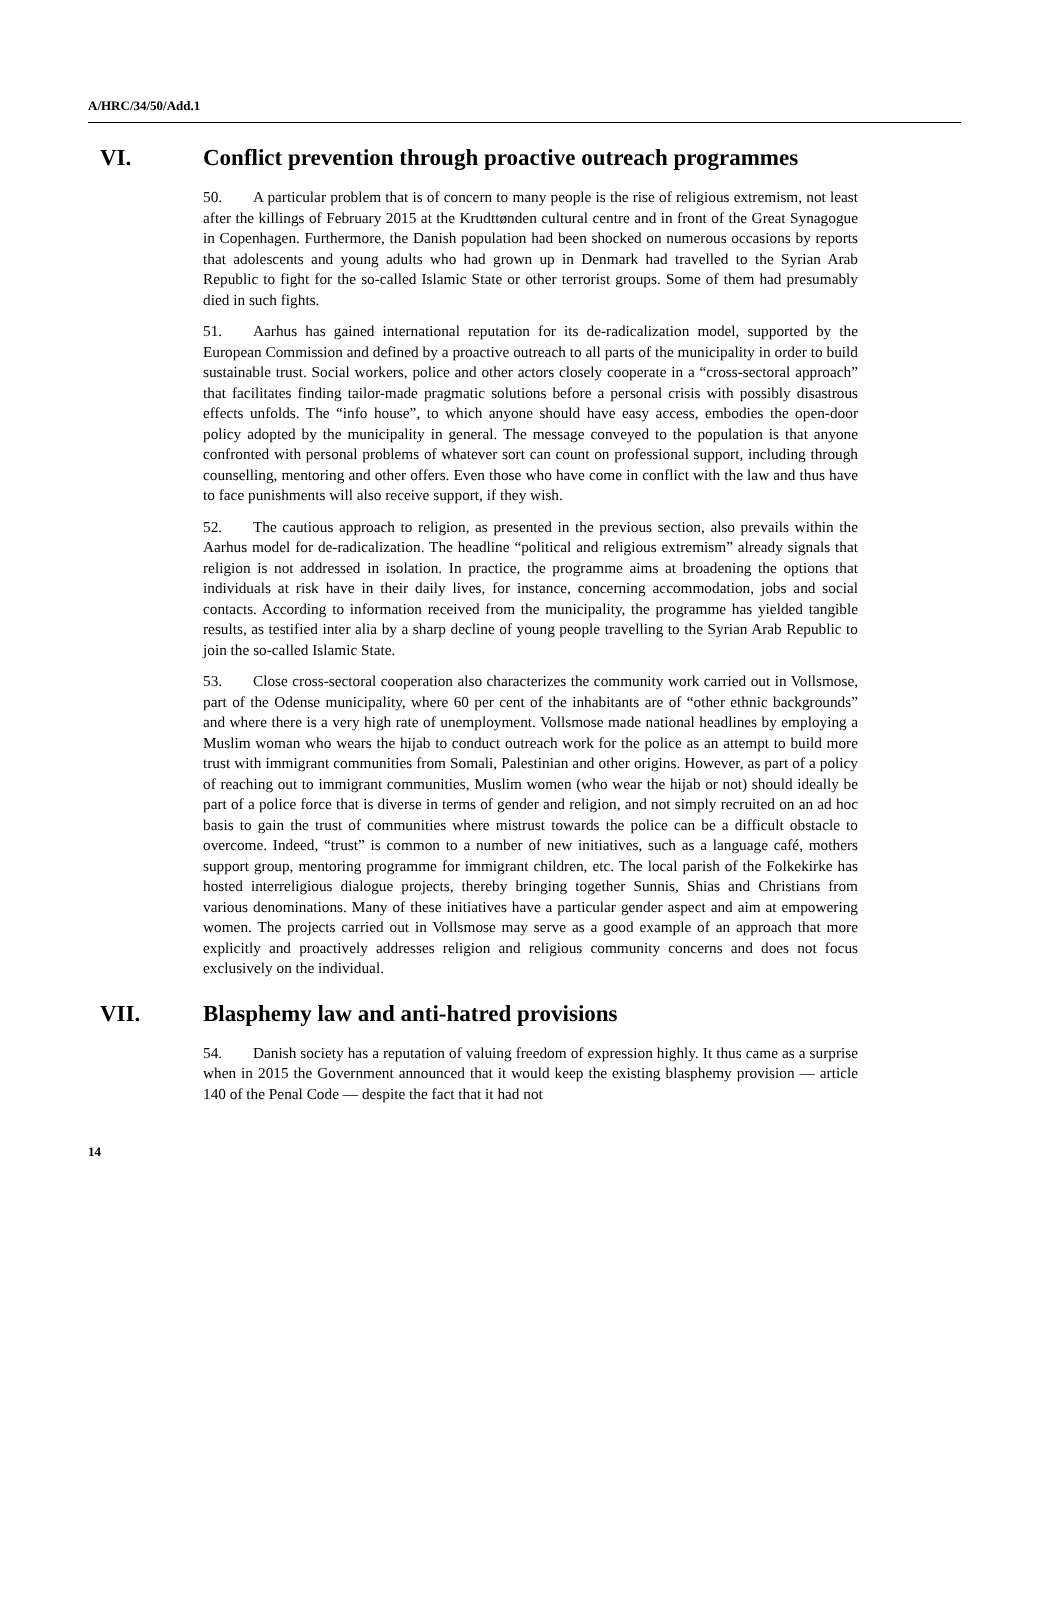A/HRC/34/50/Add.1
VI. Conflict prevention through proactive outreach programmes
50. A particular problem that is of concern to many people is the rise of religious extremism, not least after the killings of February 2015 at the Krudttønden cultural centre and in front of the Great Synagogue in Copenhagen. Furthermore, the Danish population had been shocked on numerous occasions by reports that adolescents and young adults who had grown up in Denmark had travelled to the Syrian Arab Republic to fight for the so-called Islamic State or other terrorist groups. Some of them had presumably died in such fights.
51. Aarhus has gained international reputation for its de-radicalization model, supported by the European Commission and defined by a proactive outreach to all parts of the municipality in order to build sustainable trust. Social workers, police and other actors closely cooperate in a “cross-sectoral approach” that facilitates finding tailor-made pragmatic solutions before a personal crisis with possibly disastrous effects unfolds. The “info house”, to which anyone should have easy access, embodies the open-door policy adopted by the municipality in general. The message conveyed to the population is that anyone confronted with personal problems of whatever sort can count on professional support, including through counselling, mentoring and other offers. Even those who have come in conflict with the law and thus have to face punishments will also receive support, if they wish.
52. The cautious approach to religion, as presented in the previous section, also prevails within the Aarhus model for de-radicalization. The headline “political and religious extremism” already signals that religion is not addressed in isolation. In practice, the programme aims at broadening the options that individuals at risk have in their daily lives, for instance, concerning accommodation, jobs and social contacts. According to information received from the municipality, the programme has yielded tangible results, as testified inter alia by a sharp decline of young people travelling to the Syrian Arab Republic to join the so-called Islamic State.
53. Close cross-sectoral cooperation also characterizes the community work carried out in Vollsmose, part of the Odense municipality, where 60 per cent of the inhabitants are of “other ethnic backgrounds” and where there is a very high rate of unemployment. Vollsmose made national headlines by employing a Muslim woman who wears the hijab to conduct outreach work for the police as an attempt to build more trust with immigrant communities from Somali, Palestinian and other origins. However, as part of a policy of reaching out to immigrant communities, Muslim women (who wear the hijab or not) should ideally be part of a police force that is diverse in terms of gender and religion, and not simply recruited on an ad hoc basis to gain the trust of communities where mistrust towards the police can be a difficult obstacle to overcome. Indeed, “trust” is common to a number of new initiatives, such as a language café, mothers support group, mentoring programme for immigrant children, etc. The local parish of the Folkekirke has hosted interreligious dialogue projects, thereby bringing together Sunnis, Shias and Christians from various denominations. Many of these initiatives have a particular gender aspect and aim at empowering women. The projects carried out in Vollsmose may serve as a good example of an approach that more explicitly and proactively addresses religion and religious community concerns and does not focus exclusively on the individual.
VII. Blasphemy law and anti-hatred provisions
54. Danish society has a reputation of valuing freedom of expression highly. It thus came as a surprise when in 2015 the Government announced that it would keep the existing blasphemy provision — article 140 of the Penal Code — despite the fact that it had not
14